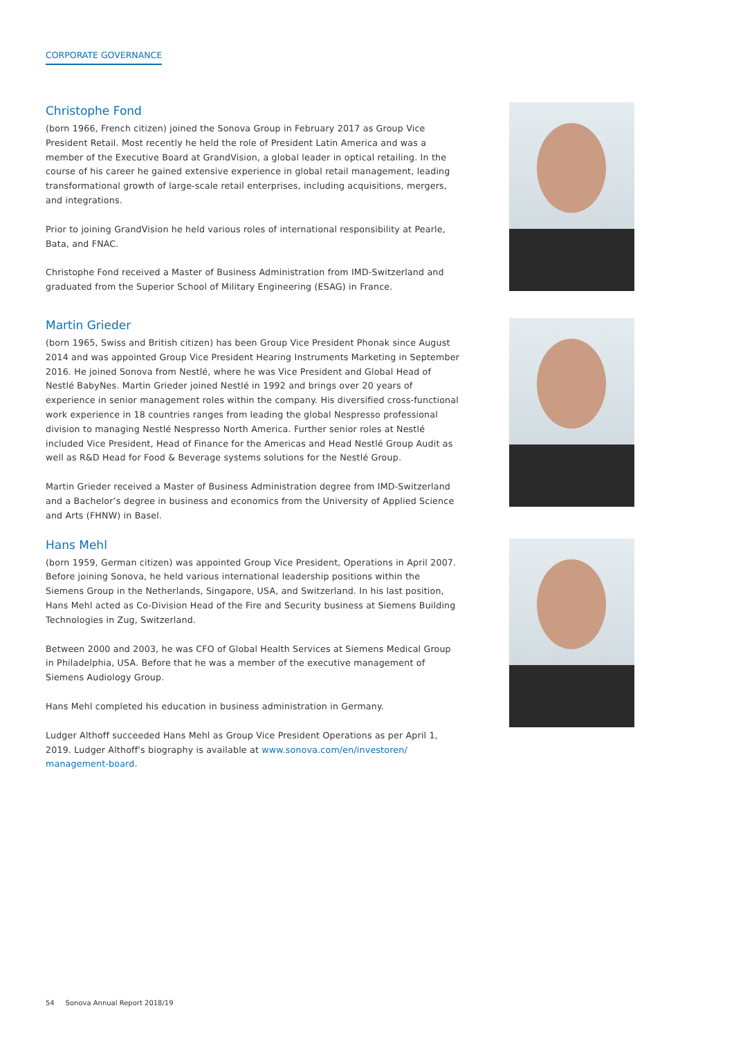CORPORATE GOVERNANCE
Christophe Fond
(born 1966, French citizen) joined the Sonova Group in February 2017 as Group Vice President Retail. Most recently he held the role of President Latin America and was a member of the Executive Board at GrandVision, a global leader in optical retailing. In the course of his career he gained extensive experience in global retail management, leading transformational growth of large-scale retail enterprises, including acquisitions, mergers, and integrations.
Prior to joining GrandVision he held various roles of international responsibility at Pearle, Bata, and FNAC.
Christophe Fond received a Master of Business Administration from IMD-Switzerland and graduated from the Superior School of Military Engineering (ESAG) in France.
Martin Grieder
(born 1965, Swiss and British citizen) has been Group Vice President Phonak since August 2014 and was appointed Group Vice President Hearing Instruments Marketing in September 2016. He joined Sonova from Nestlé, where he was Vice President and Global Head of Nestlé BabyNes. Martin Grieder joined Nestlé in 1992 and brings over 20 years of experience in senior management roles within the company. His diversified cross-functional work experience in 18 countries ranges from leading the global Nespresso professional division to managing Nestlé Nespresso North America. Further senior roles at Nestlé included Vice President, Head of Finance for the Americas and Head Nestlé Group Audit as well as R&D Head for Food & Beverage systems solutions for the Nestlé Group.
Martin Grieder received a Master of Business Administration degree from IMD-Switzerland and a Bachelor’s degree in business and economics from the University of Applied Science and Arts (FHNW) in Basel.
Hans Mehl
(born 1959, German citizen) was appointed Group Vice President, Operations in April 2007. Before joining Sonova, he held various international leadership positions within the Siemens Group in the Netherlands, Singapore, USA, and Switzerland. In his last position, Hans Mehl acted as Co-Division Head of the Fire and Security business at Siemens Building Technologies in Zug, Switzerland.
Between 2000 and 2003, he was CFO of Global Health Services at Siemens Medical Group in Philadelphia, USA. Before that he was a member of the executive management of Siemens Audiology Group.
Hans Mehl completed his education in business administration in Germany.
Ludger Althoff succeeded Hans Mehl as Group Vice President Operations as per April 1, 2019. Ludger Althoff's biography is available at www.sonova.com/en/investoren/ management-board.
54 Sonova Annual Report 2018/19